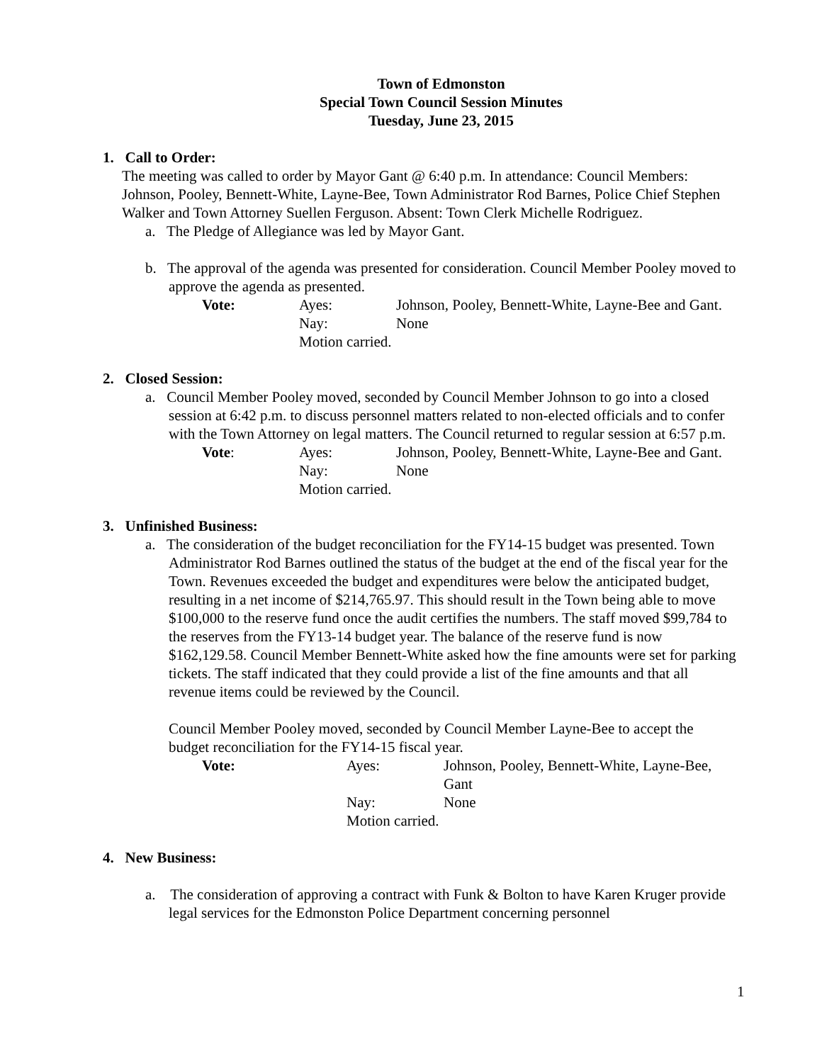Town of Edmonston
Special Town Council Session Minutes
Tuesday, June 23, 2015
1. Call to Order:
The meeting was called to order by Mayor Gant @ 6:40 p.m. In attendance: Council Members: Johnson, Pooley, Bennett-White, Layne-Bee, Town Administrator Rod Barnes, Police Chief Stephen Walker and Town Attorney Suellen Ferguson. Absent: Town Clerk Michelle Rodriguez.
a. The Pledge of Allegiance was led by Mayor Gant.
b. The approval of the agenda was presented for consideration. Council Member Pooley moved to approve the agenda as presented.
Vote: Ayes: Johnson, Pooley, Bennett-White, Layne-Bee and Gant. Nay: None Motion carried.
2. Closed Session:
a. Council Member Pooley moved, seconded by Council Member Johnson to go into a closed session at 6:42 p.m. to discuss personnel matters related to non-elected officials and to confer with the Town Attorney on legal matters. The Council returned to regular session at 6:57 p.m.
Vote: Ayes: Johnson, Pooley, Bennett-White, Layne-Bee and Gant. Nay: None Motion carried.
3. Unfinished Business:
a. The consideration of the budget reconciliation for the FY14-15 budget was presented. Town Administrator Rod Barnes outlined the status of the budget at the end of the fiscal year for the Town. Revenues exceeded the budget and expenditures were below the anticipated budget, resulting in a net income of $214,765.97. This should result in the Town being able to move $100,000 to the reserve fund once the audit certifies the numbers. The staff moved $99,784 to the reserves from the FY13-14 budget year. The balance of the reserve fund is now $162,129.58. Council Member Bennett-White asked how the fine amounts were set for parking tickets. The staff indicated that they could provide a list of the fine amounts and that all revenue items could be reviewed by the Council.
Council Member Pooley moved, seconded by Council Member Layne-Bee to accept the budget reconciliation for the FY14-15 fiscal year.
Vote: Ayes: Johnson, Pooley, Bennett-White, Layne-Bee, Gant Nay: None Motion carried.
4. New Business:
a. The consideration of approving a contract with Funk & Bolton to have Karen Kruger provide legal services for the Edmonston Police Department concerning personnel
1